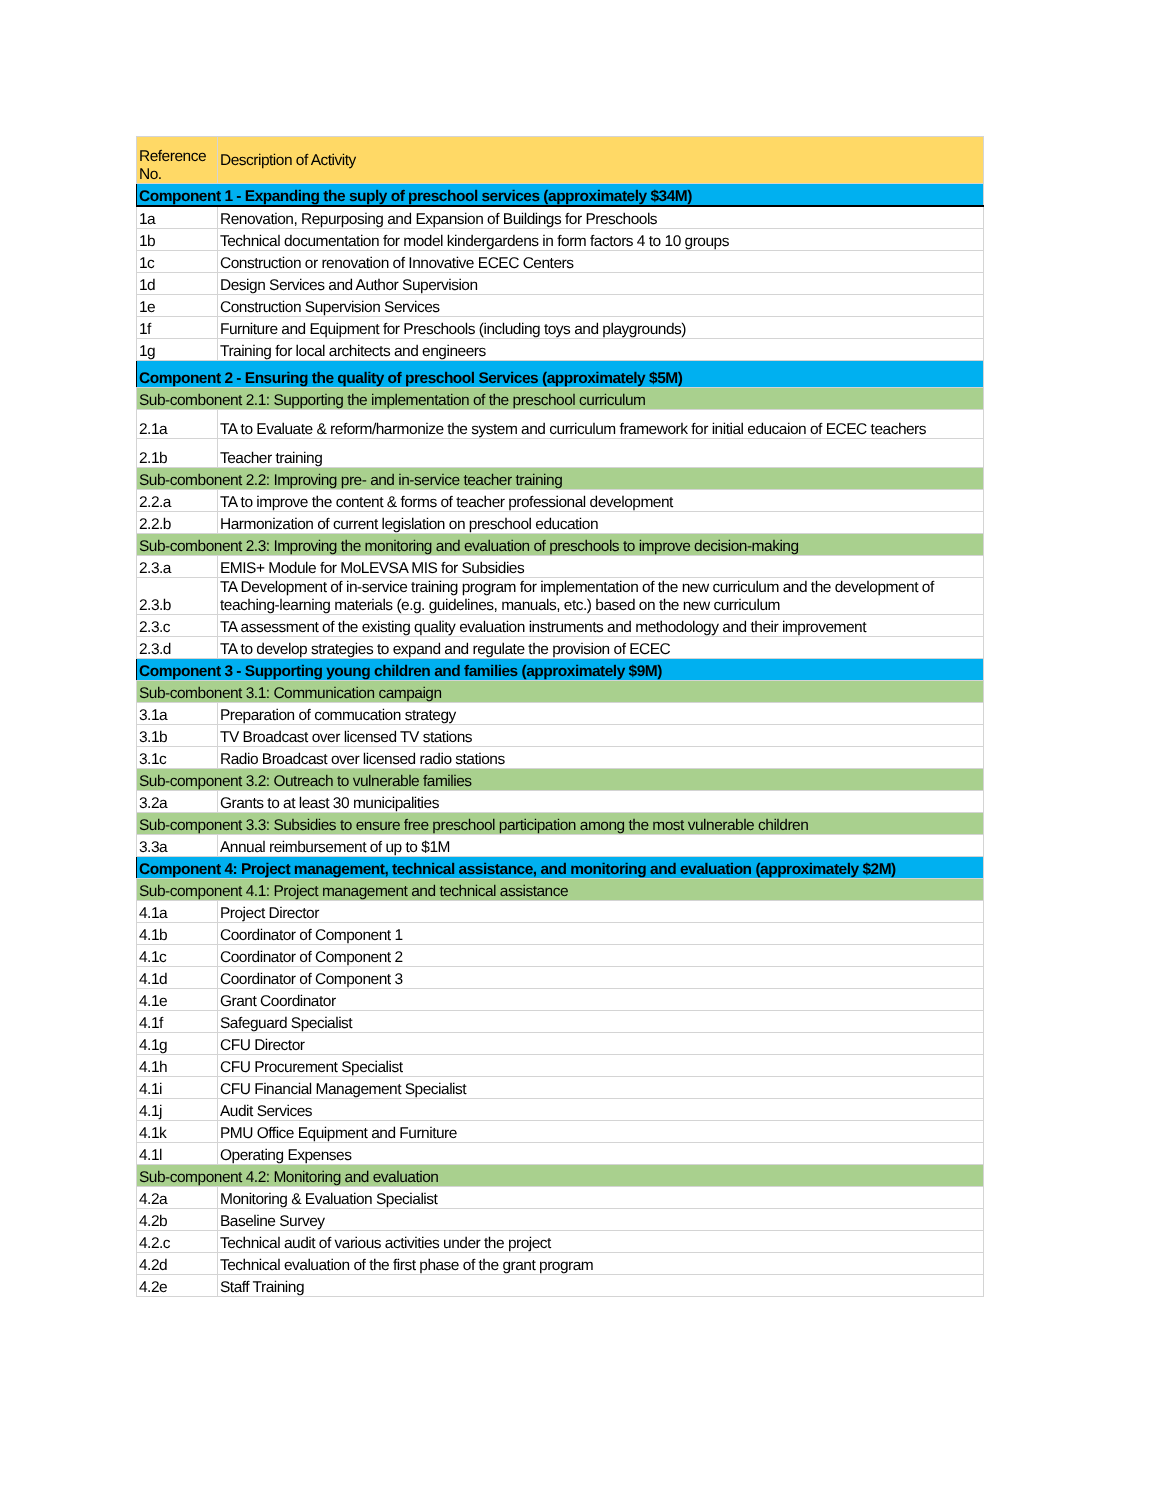| Reference No. | Description of Activity |
| --- | --- |
| Component 1 - Expanding the suply of preschool services (approximately $34M) | |
| 1a | Renovation, Repurposing and Expansion of Buildings for Preschools |
| 1b | Technical documentation for model kindergardens in form factors 4 to 10 groups |
| 1c | Construction or renovation of Innovative ECEC Centers |
| 1d | Design Services and Author Supervision |
| 1e | Construction Supervision Services |
| 1f | Furniture and Equipment for Preschools (including toys and playgrounds) |
| 1g | Training for local architects and engineers |
| Component 2 - Ensuring the quality of preschool Services (approximately $5M) | |
| Sub-combonent 2.1: Supporting the implementation of the preschool curriculum | |
| 2.1a | TA to Evaluate & reform/harmonize the system and curriculum framework for initial educaion of ECEC teachers |
| 2.1b | Teacher training |
| Sub-combonent 2.2: Improving pre- and in-service teacher training | |
| 2.2.a | TA to improve the content & forms of teacher professional development |
| 2.2.b | Harmonization of current legislation on preschool education |
| Sub-combonent 2.3: Improving the monitoring and evaluation of preschools to improve decision-making | |
| 2.3.a | EMIS+ Module for MoLEVSA MIS for Subsidies |
| 2.3.b | TA Development of in-service training program for implementation of the new curriculum and the development of teaching-learning materials (e.g. guidelines, manuals, etc.) based on the new curriculum |
| 2.3.c | TA assessment of the existing quality evaluation instruments and methodology and their improvement |
| 2.3.d | TA to develop strategies to expand and regulate the provision of ECEC |
| Component 3 - Supporting young children and families (approximately $9M) | |
| Sub-combonent 3.1: Communication campaign | |
| 3.1a | Preparation of commucation strategy |
| 3.1b | TV Broadcast over licensed TV stations |
| 3.1c | Radio Broadcast over licensed radio stations |
| Sub-component 3.2: Outreach to vulnerable families | |
| 3.2a | Grants to at least 30 municipalities |
| Sub-component 3.3: Subsidies to ensure free preschool participation among the most vulnerable children | |
| 3.3a | Annual reimbursement of up to $1M |
| Component 4: Project management, technical assistance, and monitoring and evaluation (approximately $2M) | |
| Sub-component 4.1: Project management and technical assistance | |
| 4.1a | Project Director |
| 4.1b | Coordinator of Component 1 |
| 4.1c | Coordinator of Component 2 |
| 4.1d | Coordinator of Component 3 |
| 4.1e | Grant Coordinator |
| 4.1f | Safeguard Specialist |
| 4.1g | CFU Director |
| 4.1h | CFU Procurement Specialist |
| 4.1i | CFU Financial Management Specialist |
| 4.1j | Audit Services |
| 4.1k | PMU Office Equipment and Furniture |
| 4.1l | Operating Expenses |
| Sub-component 4.2: Monitoring and evaluation | |
| 4.2a | Monitoring & Evaluation Specialist |
| 4.2b | Baseline Survey |
| 4.2.c | Technical audit of various activities under the project |
| 4.2d | Technical evaluation of the first phase of the grant program |
| 4.2e | Staff Training |